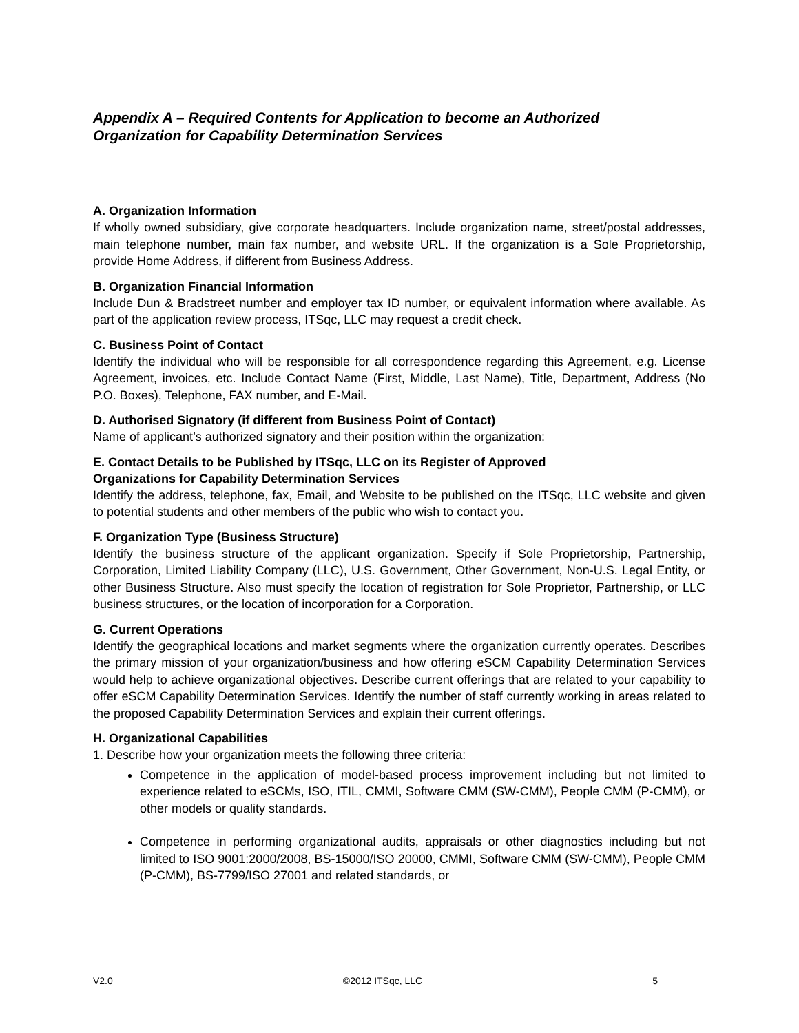Appendix A – Required Contents for Application to become an Authorized
Organization for Capability Determination Services
A. Organization Information
If wholly owned subsidiary, give corporate headquarters. Include organization name, street/postal addresses, main telephone number, main fax number, and website URL. If the organization is a Sole Proprietorship, provide Home Address, if different from Business Address.
B. Organization Financial Information
Include Dun & Bradstreet number and employer tax ID number, or equivalent information where available. As part of the application review process, ITSqc, LLC may request a credit check.
C. Business Point of Contact
Identify the individual who will be responsible for all correspondence regarding this Agreement, e.g. License Agreement, invoices, etc. Include Contact Name (First, Middle, Last Name), Title, Department, Address (No P.O. Boxes), Telephone, FAX number, and E-Mail.
D. Authorised Signatory (if different from Business Point of Contact)
Name of applicant’s authorized signatory and their position within the organization:
E. Contact Details to be Published by ITSqc, LLC on its Register of Approved
Organizations for Capability Determination Services
Identify the address, telephone, fax, Email, and Website to be published on the ITSqc, LLC website and given to potential students and other members of the public who wish to contact you.
F. Organization Type (Business Structure)
Identify the business structure of the applicant organization. Specify if Sole Proprietorship, Partnership, Corporation, Limited Liability Company (LLC), U.S. Government, Other Government, Non-U.S. Legal Entity, or other Business Structure. Also must specify the location of registration for Sole Proprietor, Partnership, or LLC business structures, or the location of incorporation for a Corporation.
G. Current Operations
Identify the geographical locations and market segments where the organization currently operates. Describes the primary mission of your organization/business and how offering eSCM Capability Determination Services would help to achieve organizational objectives. Describe current offerings that are related to your capability to offer eSCM Capability Determination Services. Identify the number of staff currently working in areas related to the proposed Capability Determination Services and explain their current offerings.
H. Organizational Capabilities
1. Describe how your organization meets the following three criteria:
Competence in the application of model-based process improvement including but not limited to experience related to eSCMs, ISO, ITIL, CMMI, Software CMM (SW-CMM), People CMM (P-CMM), or other models or quality standards.
Competence in performing organizational audits, appraisals or other diagnostics including but not limited to ISO 9001:2000/2008, BS-15000/ISO 20000, CMMI, Software CMM (SW-CMM), People CMM (P-CMM), BS-7799/ISO 27001 and related standards, or
V2.0 ©2012 ITSqc, LLC 5